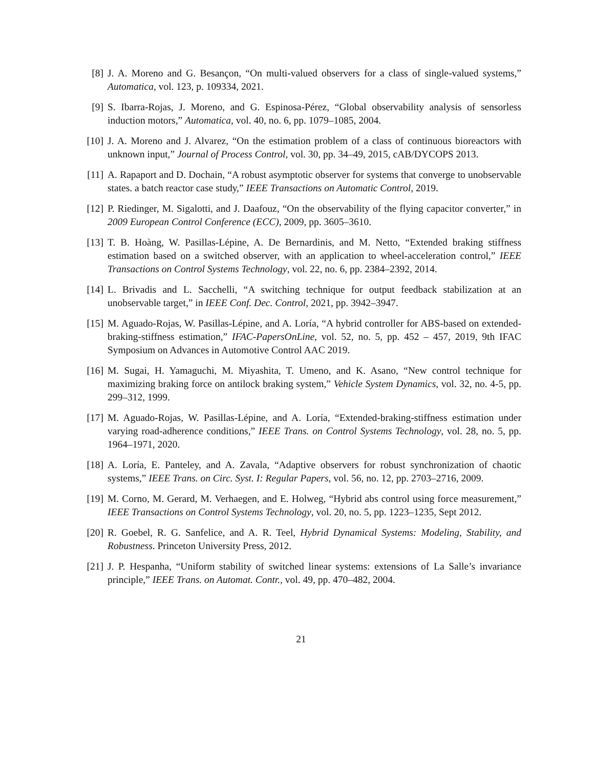[8] J. A. Moreno and G. Besançon, “On multi-valued observers for a class of single-valued systems,” Automatica, vol. 123, p. 109334, 2021.
[9] S. Ibarra-Rojas, J. Moreno, and G. Espinosa-Pérez, “Global observability analysis of sensorless induction motors,” Automatica, vol. 40, no. 6, pp. 1079–1085, 2004.
[10]
J. A. Moreno and J. Alvarez, “On the estimation problem of a class of continuous bioreactors with unknown input,” Journal of Process Control, vol. 30, pp. 34–49, 2015, cAB/DYCOPS 2013.
[11]
A. Rapaport and D. Dochain, “A robust asymptotic observer for systems that converge to unobservable states. a batch reactor case study,” IEEE Transactions on Automatic Control, 2019.
[12]
P. Riedinger, M. Sigalotti, and J. Daafouz, “On the observability of the flying capacitor converter,” in 2009 European Control Conference (ECC), 2009, pp. 3605–3610.
[13]
T. B. Hoàng, W. Pasillas-Lépine, A. De Bernardinis, and M. Netto, “Extended braking stiffness estimation based on a switched observer, with an application to wheel-acceleration control,” IEEE Transactions on Control Systems Technology, vol. 22, no. 6, pp. 2384–2392, 2014.
[14]
L. Brivadis and L. Sacchelli, “A switching technique for output feedback stabilization at an unobservable target,” in IEEE Conf. Dec. Control, 2021, pp. 3942–3947.
[15]
M. Aguado-Rojas, W. Pasillas-Lépine, and A. Loría, “A hybrid controller for ABS-based on extended-braking-stiffness estimation,” IFAC-PapersOnLine, vol. 52, no. 5, pp. 452 – 457, 2019, 9th IFAC Symposium on Advances in Automotive Control AAC 2019.
[16]
M. Sugai, H. Yamaguchi, M. Miyashita, T. Umeno, and K. Asano, “New control technique for maximizing braking force on antilock braking system,” Vehicle System Dynamics, vol. 32, no. 4-5, pp. 299–312, 1999.
[17]
M. Aguado-Rojas, W. Pasillas-Lépine, and A. Loría, “Extended-braking-stiffness estimation under varying road-adherence conditions,” IEEE Trans. on Control Systems Technology, vol. 28, no. 5, pp. 1964–1971, 2020.
[18]
A. Loría, E. Panteley, and A. Zavala, “Adaptive observers for robust synchronization of chaotic systems,” IEEE Trans. on Circ. Syst. I: Regular Papers, vol. 56, no. 12, pp. 2703–2716, 2009.
[19]
M. Corno, M. Gerard, M. Verhaegen, and E. Holweg, “Hybrid abs control using force measurement,” IEEE Transactions on Control Systems Technology, vol. 20, no. 5, pp. 1223–1235, Sept 2012.
[20]
R. Goebel, R. G. Sanfelice, and A. R. Teel, Hybrid Dynamical Systems: Modeling, Stability, and Robustness. Princeton University Press, 2012.
[21]
J. P. Hespanha, “Uniform stability of switched linear systems: extensions of La Salle’s invariance principle,” IEEE Trans. on Automat. Contr., vol. 49, pp. 470–482, 2004.
21